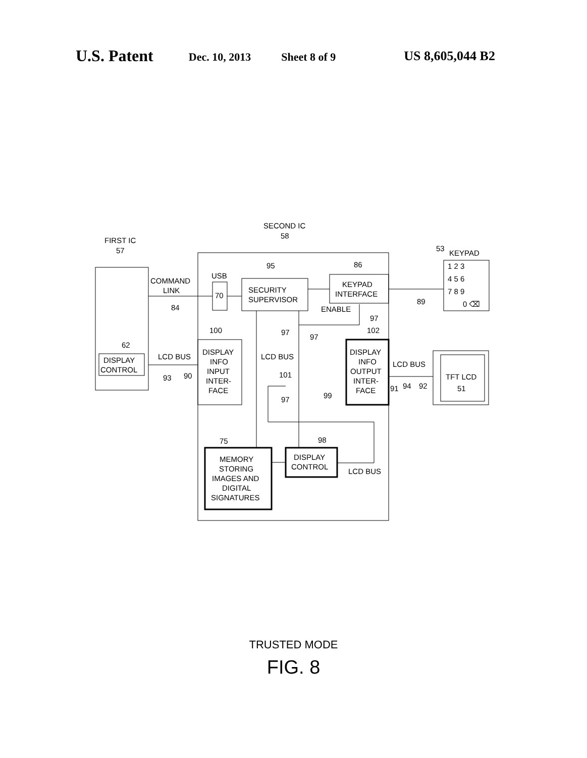U.S. Patent
Dec. 10, 2013 Sheet 8 of 9
US 8,605,044 B2
FIRST IC
57
SECOND IC
58
COMMAND
LINK
84
USB
70
95
SECURITY
SUPERVISOR
86
KEYPAD
INTERFACE
ENABLE
97
89
53
KEYPAD
1 2 3
4 5 6
7 8 9
0 ⌫
62
DISPLAY
CONTROL
LCD BUS
93
90
100
DISPLAY
INFO
INPUT
INTER-
FACE
LCD BUS
101
97
97
102
DISPLAY
INFO
OUTPUT
INTER-
FACE
LCD BUS
91
94
92
TFT LCD
51
99
97
75
MEMORY
STORING
IMAGES AND
DIGITAL
SIGNATURES
98
DISPLAY
CONTROL
LCD BUS
TRUSTED MODE
FIG. 8